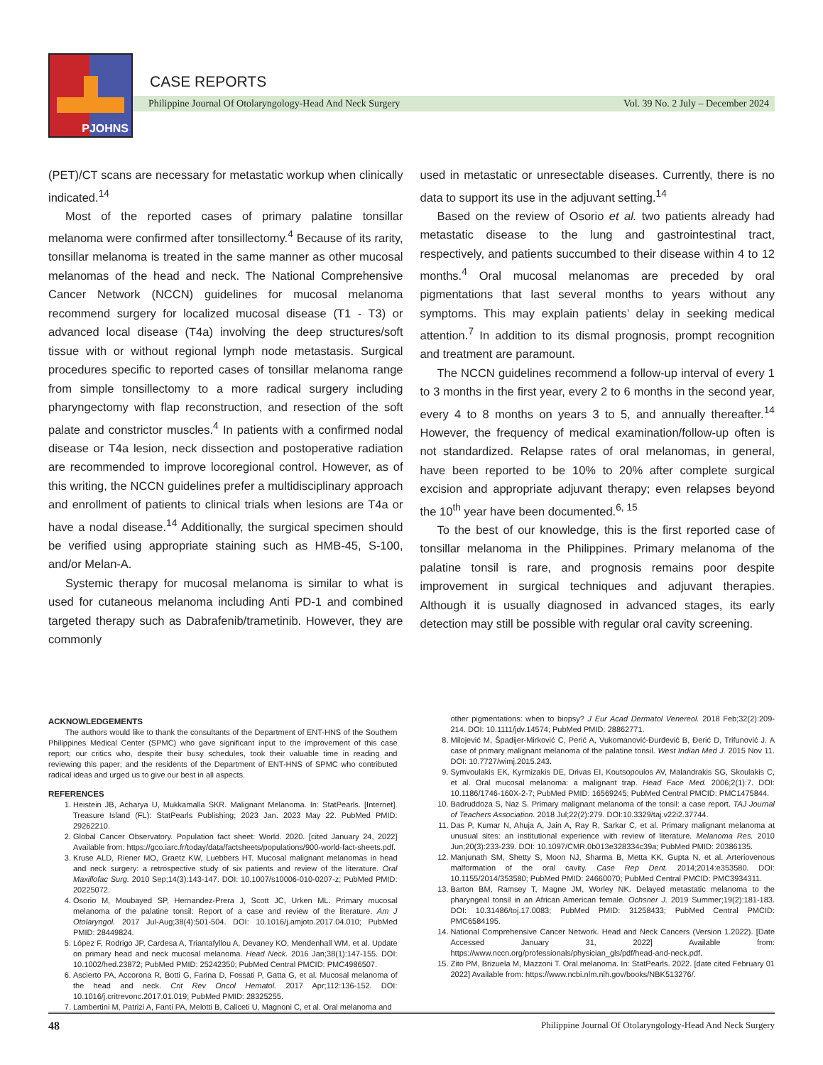PJOHNS
CASE REPORTS
Philippine Journal Of Otolaryngology-Head And Neck Surgery Vol. 39 No. 2 July – December 2024
(PET)/CT scans are necessary for metastatic workup when clinically indicated.<sup>14</sup>
Most of the reported cases of primary palatine tonsillar melanoma were confirmed after tonsillectomy.<sup>4</sup> Because of its rarity, tonsillar melanoma is treated in the same manner as other mucosal melanomas of the head and neck. The National Comprehensive Cancer Network (NCCN) guidelines for mucosal melanoma recommend surgery for localized mucosal disease (T1 - T3) or advanced local disease (T4a) involving the deep structures/soft tissue with or without regional lymph node metastasis. Surgical procedures specific to reported cases of tonsillar melanoma range from simple tonsillectomy to a more radical surgery including pharyngectomy with flap reconstruction, and resection of the soft palate and constrictor muscles.<sup>4</sup> In patients with a confirmed nodal disease or T4a lesion, neck dissection and postoperative radiation are recommended to improve locoregional control. However, as of this writing, the NCCN guidelines prefer a multidisciplinary approach and enrollment of patients to clinical trials when lesions are T4a or have a nodal disease.<sup>14</sup> Additionally, the surgical specimen should be verified using appropriate staining such as HMB-45, S-100, and/or Melan-A.
Systemic therapy for mucosal melanoma is similar to what is used for cutaneous melanoma including Anti PD-1 and combined targeted therapy such as Dabrafenib/trametinib. However, they are commonly
used in metastatic or unresectable diseases. Currently, there is no data to support its use in the adjuvant setting.<sup>14</sup>
Based on the review of Osorio et al. two patients already had metastatic disease to the lung and gastrointestinal tract, respectively, and patients succumbed to their disease within 4 to 12 months.<sup>4</sup> Oral mucosal melanomas are preceded by oral pigmentations that last several months to years without any symptoms. This may explain patients’ delay in seeking medical attention.<sup>7</sup> In addition to its dismal prognosis, prompt recognition and treatment are paramount.
The NCCN guidelines recommend a follow-up interval of every 1 to 3 months in the first year, every 2 to 6 months in the second year, every 4 to 8 months on years 3 to 5, and annually thereafter.<sup>14</sup> However, the frequency of medical examination/follow-up often is not standardized. Relapse rates of oral melanomas, in general, have been reported to be 10% to 20% after complete surgical excision and appropriate adjuvant therapy; even relapses beyond the 10<sup>th</sup> year have been documented.<sup>6, 15</sup>
To the best of our knowledge, this is the first reported case of tonsillar melanoma in the Philippines. Primary melanoma of the palatine tonsil is rare, and prognosis remains poor despite improvement in surgical techniques and adjuvant therapies. Although it is usually diagnosed in advanced stages, its early detection may still be possible with regular oral cavity screening.
ACKNOWLEDGEMENTS
The authors would like to thank the consultants of the Department of ENT-HNS of the Southern Philippines Medical Center (SPMC) who gave significant input to the improvement of this case report; our critics who, despite their busy schedules, took their valuable time in reading and reviewing this paper; and the residents of the Department of ENT-HNS of SPMC who contributed radical ideas and urged us to give our best in all aspects.
REFERENCES
1. Heistein JB, Acharya U, Mukkamalla SKR. Malignant Melanoma. In: StatPearls. [Internet]. Treasure Island (FL): StatPearls Publishing; 2023 Jan. 2023 May 22. PubMed PMID: 29262210.
2. Global Cancer Observatory. Population fact sheet: World. 2020. [cited January 24, 2022] Available from: https://gco.iarc.fr/today/data/factsheets/populations/900-world-fact-sheets.pdf.
3. Kruse ALD, Riener MO, Graetz KW, Luebbers HT. Mucosal malignant melanomas in head and neck surgery: a retrospective study of six patients and review of the literature. Oral Maxillofac Surg. 2010 Sep;14(3):143-147. DOI: 10.1007/s10006-010-0207-z; PubMed PMID: 20225072.
4. Osorio M, Moubayed SP, Hernandez-Prera J, Scott JC, Urken ML. Primary mucosal melanoma of the palatine tonsil: Report of a case and review of the literature. Am J Otolaryngol. 2017 Jul-Aug;38(4):501-504. DOI: 10.1016/j.amjoto.2017.04.010; PubMed PMID: 28449824.
5. López F, Rodrigo JP, Cardesa A, Triantafyllou A, Devaney KO, Mendenhall WM, et al. Update on primary head and neck mucosal melanoma. Head Neck. 2016 Jan;38(1):147-155. DOI: 10.1002/hed.23872; PubMed PMID: 25242350; PubMed Central PMCID: PMC4986507.
6. Ascierto PA, Accorona R, Botti G, Farina D, Fossati P, Gatta G, et al. Mucosal melanoma of the head and neck. Crit Rev Oncol Hematol. 2017 Apr;112:136-152. DOI: 10.1016/j.critrevonc.2017.01.019; PubMed PMID: 28325255.
7. Lambertini M, Patrizi A, Fanti PA, Melotti B, Caliceti U, Magnoni C, et al. Oral melanoma and
other pigmentations: when to biopsy? J Eur Acad Dermatol Venereol. 2018 Feb;32(2):209-214. DOI: 10.1111/jdv.14574; PubMed PMID: 28862771.
8. Milojević M, Špadijer-Mirković C, Perić A, Vukomanović-Đurđević B, Đerić D, Trifunović J. A case of primary malignant melanoma of the palatine tonsil. West Indian Med J. 2015 Nov 11. DOI: 10.7727/wimj.2015.243.
9. Symvoulakis EK, Kyrmizakis DE, Drivas EI, Koutsopoulos AV, Malandrakis SG, Skoulakis C, et al. Oral mucosal melanoma: a malignant trap. Head Face Med. 2006;2(1):7. DOI: 10.1186/1746-160X-2-7; PubMed PMID: 16569245; PubMed Central PMCID: PMC1475844.
10. Badruddoza S, Naz S. Primary malignant melanoma of the tonsil: a case report. TAJ Journal of Teachers Association. 2018 Jul;22(2):279. DOI:10.3329/taj.v22i2.37744.
11. Das P, Kumar N, Ahuja A, Jain A, Ray R, Sarkar C, et al. Primary malignant melanoma at unusual sites: an institutional experience with review of literature. Melanoma Res. 2010 Jun;20(3):233-239. DOI: 10.1097/CMR.0b013e328334c39a; PubMed PMID: 20386135.
12. Manjunath SM, Shetty S, Moon NJ, Sharma B, Metta KK, Gupta N, et al. Arteriovenous malformation of the oral cavity. Case Rep Dent. 2014;2014:e353580. DOI: 10.1155/2014/353580; PubMed PMID: 24660070; PubMed Central PMCID: PMC3934311.
13. Barton BM, Ramsey T, Magne JM, Worley NK. Delayed metastatic melanoma to the pharyngeal tonsil in an African American female. Ochsner J. 2019 Summer;19(2):181-183. DOI: 10.31486/toj.17.0083; PubMed PMID: 31258433; PubMed Central PMCID: PMC6584195.
14. National Comprehensive Cancer Network. Head and Neck Cancers (Version 1.2022). [Date Accessed January 31, 2022] Available from: https://www.nccn.org/professionals/physician_gls/pdf/head-and-neck.pdf.
15. Zito PM, Brizuela M, Mazzoni T. Oral melanoma. In: StatPearls. 2022. [date cited February 01 2022] Available from: https://www.ncbi.nlm.nih.gov/books/NBK513276/.
48 Philippine Journal Of Otolaryngology-Head And Neck Surgery